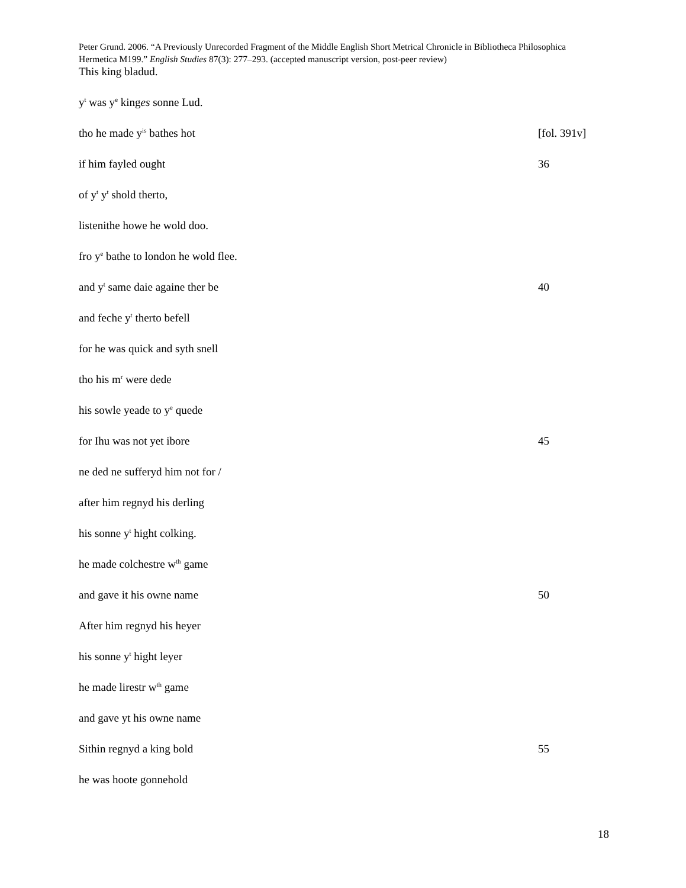Peter Grund. 2006. “A Previously Unrecorded Fragment of the Middle English Short Metrical Chronicle in Bibliotheca Philosophica Hermetica M199.” English Studies 87(3): 277–293. (accepted manuscript version, post-peer review)
This king bladud.
y<sup>t</sup> was y<sup>e</sup> kinges sonne Lud.
tho he made y<sup>is</sup> bathes hot [fol. 391v]
if him fayled ought 36
of y<sup>t</sup> y<sup>t</sup> shold therto,
listenithe howe he wold doo.
fro y<sup>e</sup> bathe to london he wold flee.
and y<sup>t</sup> same daie againe ther be 40
and feche y<sup>t</sup> therto befell
for he was quick and syth snell
tho his m<sup>r</sup> were dede
his sowle yeade to y<sup>e</sup> quede
for Ihu was not yet ibore 45
ne ded ne sufferyd him not for /
after him regnyd his derling
his sonne y<sup>t</sup> hight colking.
he made colchestre w<sup>th</sup> game
and gave it his owne name 50
After him regnyd his heyer
his sonne y<sup>t</sup> hight leyer
he made lirestr w<sup>th</sup> game
and gave yt his owne name
Sithin regnyd a king bold 55
he was hoote gonnehold
18